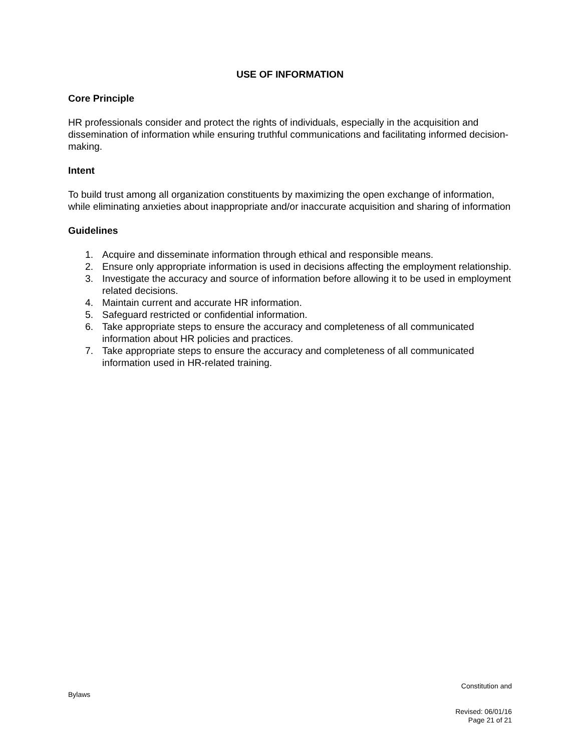USE OF INFORMATION
Core Principle
HR professionals consider and protect the rights of individuals, especially in the acquisition and dissemination of information while ensuring truthful communications and facilitating informed decision-making.
Intent
To build trust among all organization constituents by maximizing the open exchange of information, while eliminating anxieties about inappropriate and/or inaccurate acquisition and sharing of information
Guidelines
1. Acquire and disseminate information through ethical and responsible means.
2. Ensure only appropriate information is used in decisions affecting the employment relationship.
3. Investigate the accuracy and source of information before allowing it to be used in employment related decisions.
4. Maintain current and accurate HR information.
5. Safeguard restricted or confidential information.
6. Take appropriate steps to ensure the accuracy and completeness of all communicated information about HR policies and practices.
7. Take appropriate steps to ensure the accuracy and completeness of all communicated information used in HR-related training.
Constitution and
Bylaws
Revised: 06/01/16
Page 21 of 21